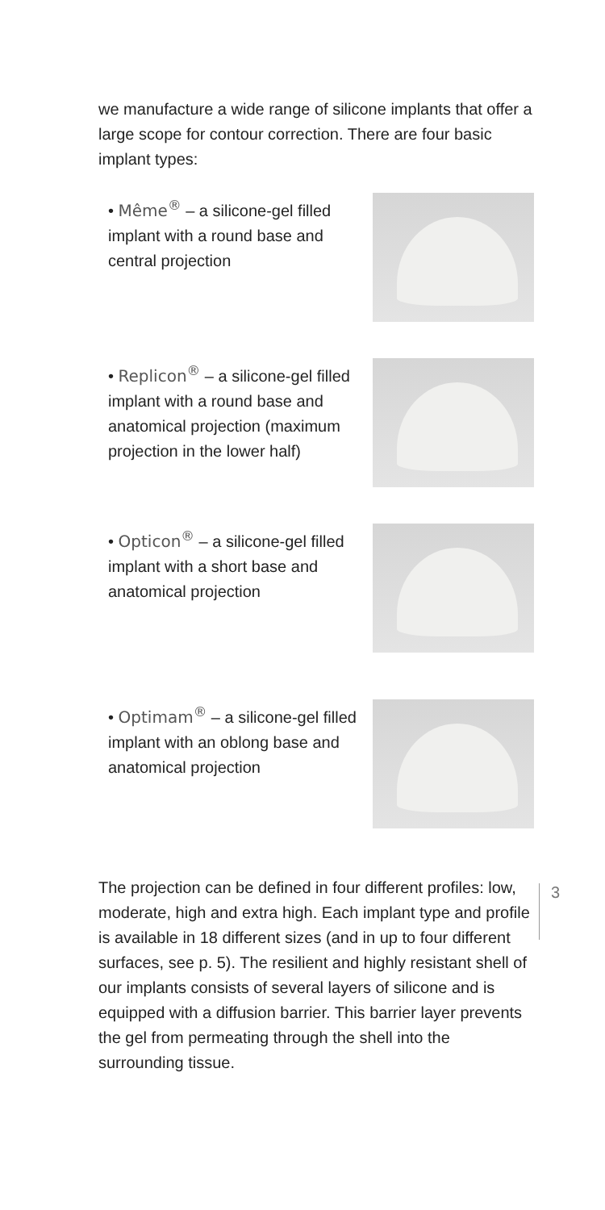we manufacture a wide range of silicone implants that offer a large scope for contour correction. There are four basic implant types:
• Même<sup>®</sup> – a silicone-gel filled implant with a round base and central projection
• Replicon<sup>®</sup> – a silicone-gel filled implant with a round base and anatomical projection (maximum projection in the lower half)
• Opticon<sup>®</sup> – a silicone-gel filled implant with a short base and anatomical projection
• Optimam<sup>®</sup> – a silicone-gel filled implant with an oblong base and anatomical projection
The projection can be defined in four different profiles: low, moderate, high and extra high. Each implant type and profile is available in 18 different sizes (and in up to four different surfaces, see p. 5). The resilient and highly resistant shell of our implants consists of several layers of silicone and is equipped with a diffusion barrier. This barrier layer prevents the gel from permeating through the shell into the surrounding tissue.
3